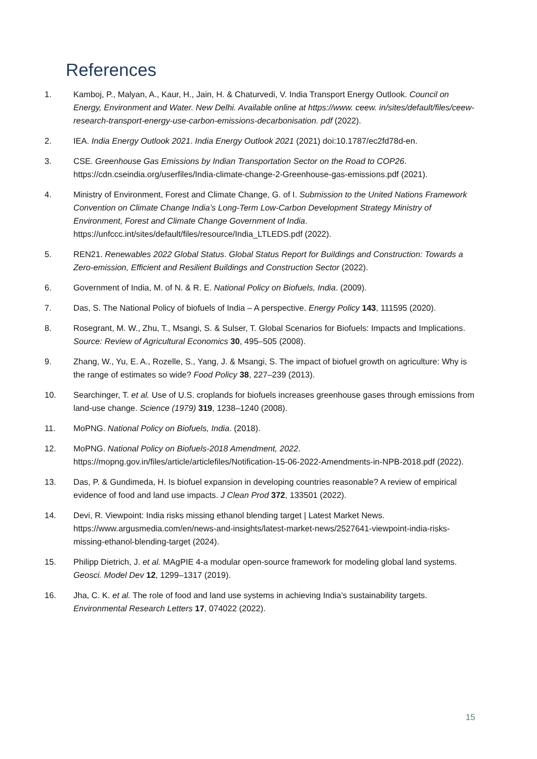References
1. Kamboj, P., Malyan, A., Kaur, H., Jain, H. & Chaturvedi, V. India Transport Energy Outlook. Council on Energy, Environment and Water. New Delhi. Available online at https://www. ceew. in/sites/default/files/ceew-research-transport-energy-use-carbon-emissions-decarbonisation. pdf (2022).
2. IEA. India Energy Outlook 2021. India Energy Outlook 2021 (2021) doi:10.1787/ec2fd78d-en.
3. CSE. Greenhouse Gas Emissions by Indian Transportation Sector on the Road to COP26. https://cdn.cseindia.org/userfiles/India-climate-change-2-Greenhouse-gas-emissions.pdf (2021).
4. Ministry of Environment, Forest and Climate Change, G. of I. Submission to the United Nations Framework Convention on Climate Change India’s Long-Term Low-Carbon Development Strategy Ministry of Environment, Forest and Climate Change Government of India. https://unfccc.int/sites/default/files/resource/India_LTLEDS.pdf (2022).
5. REN21. Renewables 2022 Global Status. Global Status Report for Buildings and Construction: Towards a Zero-emission, Efficient and Resilient Buildings and Construction Sector (2022).
6. Government of India, M. of N. & R. E. National Policy on Biofuels, India. (2009).
7. Das, S. The National Policy of biofuels of India – A perspective. Energy Policy 143, 111595 (2020).
8. Rosegrant, M. W., Zhu, T., Msangi, S. & Sulser, T. Global Scenarios for Biofuels: Impacts and Implications. Source: Review of Agricultural Economics 30, 495–505 (2008).
9. Zhang, W., Yu, E. A., Rozelle, S., Yang, J. & Msangi, S. The impact of biofuel growth on agriculture: Why is the range of estimates so wide? Food Policy 38, 227–239 (2013).
10. Searchinger, T. et al. Use of U.S. croplands for biofuels increases greenhouse gases through emissions from land-use change. Science (1979) 319, 1238–1240 (2008).
11. MoPNG. National Policy on Biofuels, India. (2018).
12. MoPNG. National Policy on Biofuels-2018 Amendment, 2022. https://mopng.gov.in/files/article/articlefiles/Notification-15-06-2022-Amendments-in-NPB-2018.pdf (2022).
13. Das, P. & Gundimeda, H. Is biofuel expansion in developing countries reasonable? A review of empirical evidence of food and land use impacts. J Clean Prod 372, 133501 (2022).
14. Devi, R. Viewpoint: India risks missing ethanol blending target | Latest Market News. https://www.argusmedia.com/en/news-and-insights/latest-market-news/2527641-viewpoint-india-risks-missing-ethanol-blending-target (2024).
15. Philipp Dietrich, J. et al. MAgPIE 4-a modular open-source framework for modeling global land systems. Geosci. Model Dev 12, 1299–1317 (2019).
16. Jha, C. K. et al. The role of food and land use systems in achieving India’s sustainability targets. Environmental Research Letters 17, 074022 (2022).
15